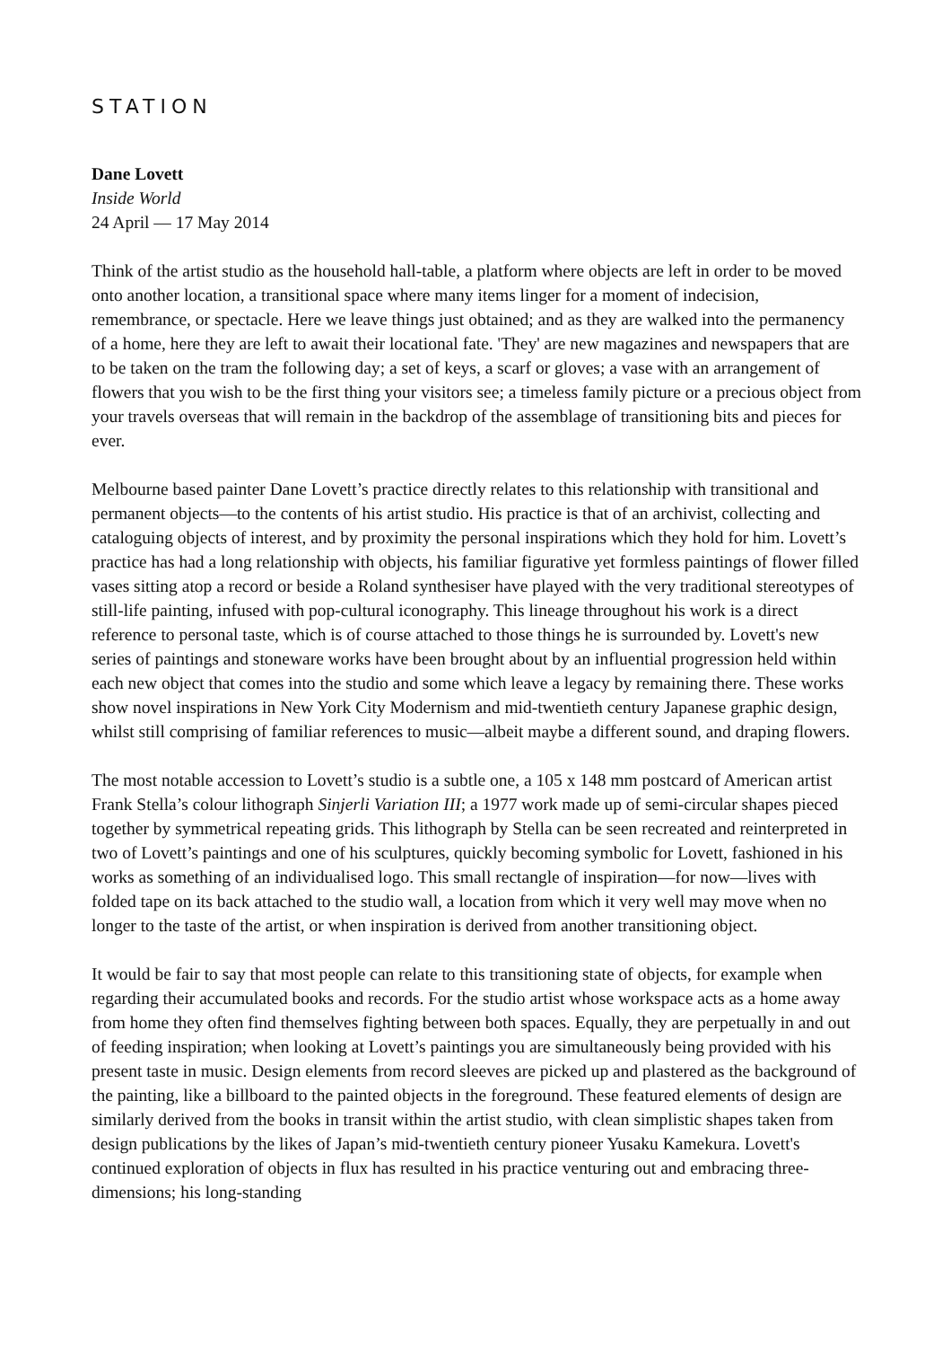STATION
Dane Lovett
Inside World
24 April — 17 May 2014
Think of the artist studio as the household hall-table, a platform where objects are left in order to be moved onto another location, a transitional space where many items linger for a moment of indecision, remembrance, or spectacle. Here we leave things just obtained; and as they are walked into the permanency of a home, here they are left to await their locational fate. 'They' are new magazines and newspapers that are to be taken on the tram the following day; a set of keys, a scarf or gloves; a vase with an arrangement of flowers that you wish to be the first thing your visitors see; a timeless family picture or a precious object from your travels overseas that will remain in the backdrop of the assemblage of transitioning bits and pieces for ever.
Melbourne based painter Dane Lovett’s practice directly relates to this relationship with transitional and permanent objects—to the contents of his artist studio. His practice is that of an archivist, collecting and cataloguing objects of interest, and by proximity the personal inspirations which they hold for him. Lovett’s practice has had a long relationship with objects, his familiar figurative yet formless paintings of flower filled vases sitting atop a record or beside a Roland synthesiser have played with the very traditional stereotypes of still-life painting, infused with pop-cultural iconography. This lineage throughout his work is a direct reference to personal taste, which is of course attached to those things he is surrounded by. Lovett's new series of paintings and stoneware works have been brought about by an influential progression held within each new object that comes into the studio and some which leave a legacy by remaining there. These works show novel inspirations in New York City Modernism and mid-twentieth century Japanese graphic design, whilst still comprising of familiar references to music—albeit maybe a different sound, and draping flowers.
The most notable accession to Lovett’s studio is a subtle one, a 105 x 148 mm postcard of American artist Frank Stella’s colour lithograph Sinjerli Variation III; a 1977 work made up of semi-circular shapes pieced together by symmetrical repeating grids. This lithograph by Stella can be seen recreated and reinterpreted in two of Lovett’s paintings and one of his sculptures, quickly becoming symbolic for Lovett, fashioned in his works as something of an individualised logo. This small rectangle of inspiration—for now—lives with folded tape on its back attached to the studio wall, a location from which it very well may move when no longer to the taste of the artist, or when inspiration is derived from another transitioning object.
It would be fair to say that most people can relate to this transitioning state of objects, for example when regarding their accumulated books and records. For the studio artist whose workspace acts as a home away from home they often find themselves fighting between both spaces. Equally, they are perpetually in and out of feeding inspiration; when looking at Lovett’s paintings you are simultaneously being provided with his present taste in music. Design elements from record sleeves are picked up and plastered as the background of the painting, like a billboard to the painted objects in the foreground. These featured elements of design are similarly derived from the books in transit within the artist studio, with clean simplistic shapes taken from design publications by the likes of Japan’s mid-twentieth century pioneer Yusaku Kamekura. Lovett's continued exploration of objects in flux has resulted in his practice venturing out and embracing three-dimensions; his long-standing